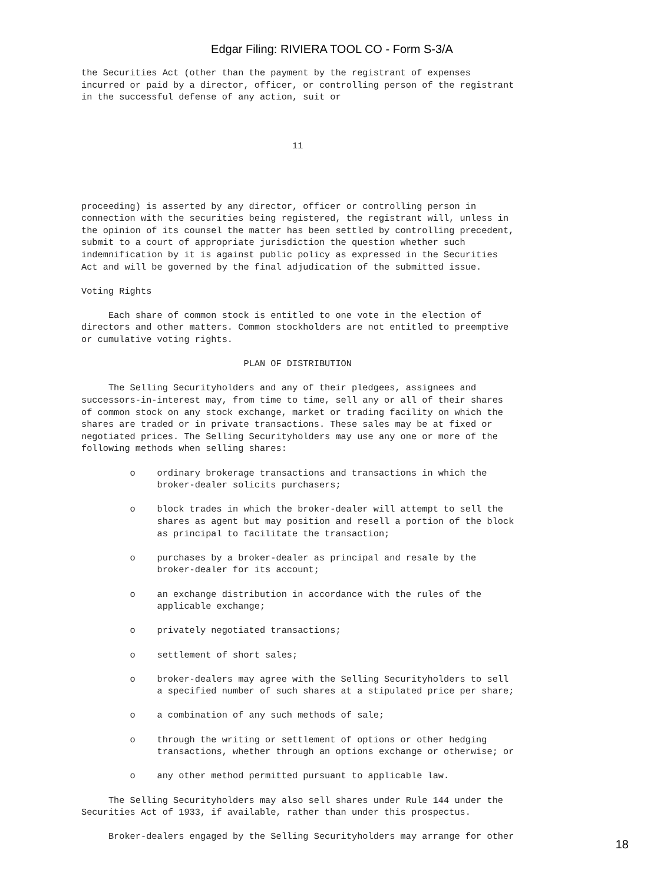Edgar Filing: RIVIERA TOOL CO - Form S-3/A
the Securities Act (other than the payment by the registrant of expenses
incurred or paid by a director, officer, or controlling person of the registrant
in the successful defense of any action, suit or



                                       11




proceeding) is asserted by any director, officer or controlling person in
connection with the securities being registered, the registrant will, unless in
the opinion of its counsel the matter has been settled by controlling precedent,
submit to a court of appropriate jurisdiction the question whether such
indemnification by it is against public policy as expressed in the Securities
Act and will be governed by the final adjudication of the submitted issue.

Voting Rights

     Each share of common stock is entitled to one vote in the election of
directors and other matters. Common stockholders are not entitled to preemptive
or cumulative voting rights.

                              PLAN OF DISTRIBUTION

     The Selling Securityholders and any of their pledgees, assignees and
successors-in-interest may, from time to time, sell any or all of their shares
of common stock on any stock exchange, market or trading facility on which the
shares are traded or in private transactions. These sales may be at fixed or
negotiated prices. The Selling Securityholders may use any one or more of the
following methods when selling shares:

         o    ordinary brokerage transactions and transactions in which the
              broker-dealer solicits purchasers;

         o    block trades in which the broker-dealer will attempt to sell the
              shares as agent but may position and resell a portion of the block
              as principal to facilitate the transaction;

         o    purchases by a broker-dealer as principal and resale by the
              broker-dealer for its account;

         o    an exchange distribution in accordance with the rules of the
              applicable exchange;

         o    privately negotiated transactions;

         o    settlement of short sales;

         o    broker-dealers may agree with the Selling Securityholders to sell
              a specified number of such shares at a stipulated price per share;

         o    a combination of any such methods of sale;

         o    through the writing or settlement of options or other hedging
              transactions, whether through an options exchange or otherwise; or

         o    any other method permitted pursuant to applicable law.

     The Selling Securityholders may also sell shares under Rule 144 under the
Securities Act of 1933, if available, rather than under this prospectus.

     Broker-dealers engaged by the Selling Securityholders may arrange for other
18